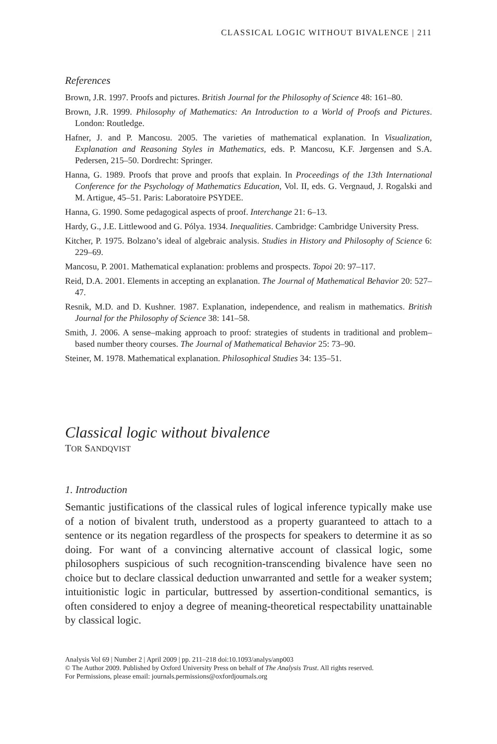CLASSICAL LOGIC WITHOUT BIVALENCE | 211
References
Brown, J.R. 1997. Proofs and pictures. British Journal for the Philosophy of Science 48: 161–80.
Brown, J.R. 1999. Philosophy of Mathematics: An Introduction to a World of Proofs and Pictures. London: Routledge.
Hafner, J. and P. Mancosu. 2005. The varieties of mathematical explanation. In Visualization, Explanation and Reasoning Styles in Mathematics, eds. P. Mancosu, K.F. Jørgensen and S.A. Pedersen, 215–50. Dordrecht: Springer.
Hanna, G. 1989. Proofs that prove and proofs that explain. In Proceedings of the 13th International Conference for the Psychology of Mathematics Education, Vol. II, eds. G. Vergnaud, J. Rogalski and M. Artigue, 45–51. Paris: Laboratoire PSYDEE.
Hanna, G. 1990. Some pedagogical aspects of proof. Interchange 21: 6–13.
Hardy, G., J.E. Littlewood and G. Pólya. 1934. Inequalities. Cambridge: Cambridge University Press.
Kitcher, P. 1975. Bolzano’s ideal of algebraic analysis. Studies in History and Philosophy of Science 6: 229–69.
Mancosu, P. 2001. Mathematical explanation: problems and prospects. Topoi 20: 97–117.
Reid, D.A. 2001. Elements in accepting an explanation. The Journal of Mathematical Behavior 20: 527–47.
Resnik, M.D. and D. Kushner. 1987. Explanation, independence, and realism in mathematics. British Journal for the Philosophy of Science 38: 141–58.
Smith, J. 2006. A sense–making approach to proof: strategies of students in traditional and problem–based number theory courses. The Journal of Mathematical Behavior 25: 73–90.
Steiner, M. 1978. Mathematical explanation. Philosophical Studies 34: 135–51.
Classical logic without bivalence
TOR SANDQVIST
1. Introduction
Semantic justifications of the classical rules of logical inference typically make use of a notion of bivalent truth, understood as a property guaranteed to attach to a sentence or its negation regardless of the prospects for speakers to determine it as so doing. For want of a convincing alternative account of classical logic, some philosophers suspicious of such recognition-transcending bivalence have seen no choice but to declare classical deduction unwarranted and settle for a weaker system; intuitionistic logic in particular, buttressed by assertion-conditional semantics, is often considered to enjoy a degree of meaning-theoretical respectability unattainable by classical logic.
Analysis Vol 69 | Number 2 | April 2009 | pp. 211–218 doi:10.1093/analys/anp003
© The Author 2009. Published by Oxford University Press on behalf of The Analysis Trust. All rights reserved.
For Permissions, please email: journals.permissions@oxfordjournals.org